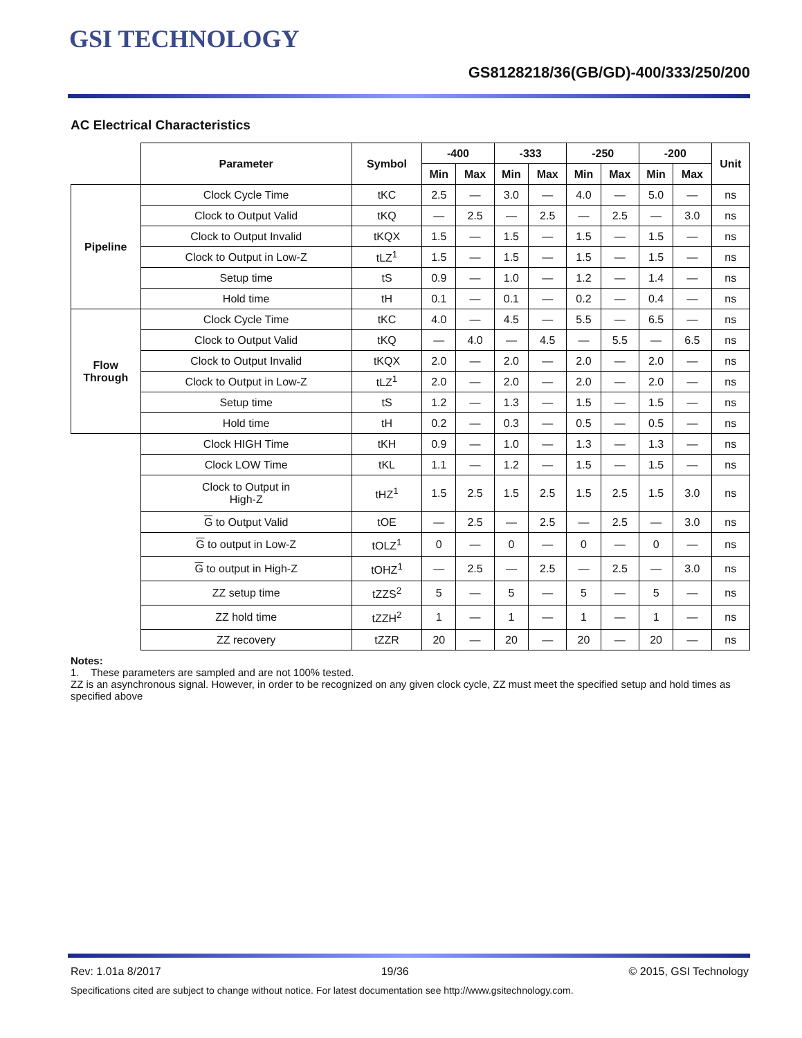GSI TECHNOLOGY
GS8128218/36(GB/GD)-400/333/250/200
AC Electrical Characteristics
| | Parameter | Symbol | -400 | | -333 | | -250 | | -200 | | Unit |
| --- | --- | --- | --- | --- | --- | --- | --- | --- | --- | --- | --- |
| | | | Min | Max | Min | Max | Min | Max | Min | Max | |
| Pipeline | Clock Cycle Time | tKC | 2.5 | — | 3.0 | — | 4.0 | — | 5.0 | — | ns |
| | Clock to Output Valid | tKQ | — | 2.5 | — | 2.5 | — | 2.5 | — | 3.0 | ns |
| | Clock to Output Invalid | tKQX | 1.5 | — | 1.5 | — | 1.5 | — | 1.5 | — | ns |
| | Clock to Output in Low-Z | tLZ<sup>1</sup> | 1.5 | — | 1.5 | — | 1.5 | — | 1.5 | — | ns |
| | Setup time | tS | 0.9 | — | 1.0 | — | 1.2 | — | 1.4 | — | ns |
| | Hold time | tH | 0.1 | — | 0.1 | — | 0.2 | — | 0.4 | — | ns |
| Flow Through | Clock Cycle Time | tKC | 4.0 | — | 4.5 | — | 5.5 | — | 6.5 | — | ns |
| | Clock to Output Valid | tKQ | — | 4.0 | — | 4.5 | — | 5.5 | — | 6.5 | ns |
| | Clock to Output Invalid | tKQX | 2.0 | — | 2.0 | — | 2.0 | — | 2.0 | — | ns |
| | Clock to Output in Low-Z | tLZ<sup>1</sup> | 2.0 | — | 2.0 | — | 2.0 | — | 2.0 | — | ns |
| | Setup time | tS | 1.2 | — | 1.3 | — | 1.5 | — | 1.5 | — | ns |
| | Hold time | tH | 0.2 | — | 0.3 | — | 0.5 | — | 0.5 | — | ns |
| | Clock HIGH Time | tKH | 0.9 | — | 1.0 | — | 1.3 | — | 1.3 | — | ns |
| | Clock LOW Time | tKL | 1.1 | — | 1.2 | — | 1.5 | — | 1.5 | — | ns |
| | Clock to Output in High-Z | tHZ<sup>1</sup> | 1.5 | 2.5 | 1.5 | 2.5 | 1.5 | 2.5 | 1.5 | 3.0 | ns |
| | G to Output Valid | tOE | — | 2.5 | — | 2.5 | — | 2.5 | — | 3.0 | ns |
| | G to output in Low-Z | tOLZ<sup>1</sup> | 0 | — | 0 | — | 0 | — | 0 | — | ns |
| | G to output in High-Z | tOHZ<sup>1</sup> | — | 2.5 | — | 2.5 | — | 2.5 | — | 3.0 | ns |
| | ZZ setup time | tZZS<sup>2</sup> | 5 | — | 5 | — | 5 | — | 5 | — | ns |
| | ZZ hold time | tZZH<sup>2</sup> | 1 | — | 1 | — | 1 | — | 1 | — | ns |
| | ZZ recovery | tZZR | 20 | — | 20 | — | 20 | — | 20 | — | ns |
Notes:
1. These parameters are sampled and are not 100% tested.
ZZ is an asynchronous signal. However, in order to be recognized on any given clock cycle, ZZ must meet the specified setup and hold times as specified above
Rev: 1.01a 8/2017 19/36 © 2015, GSI Technology
Specifications cited are subject to change without notice. For latest documentation see http://www.gsitechnology.com.